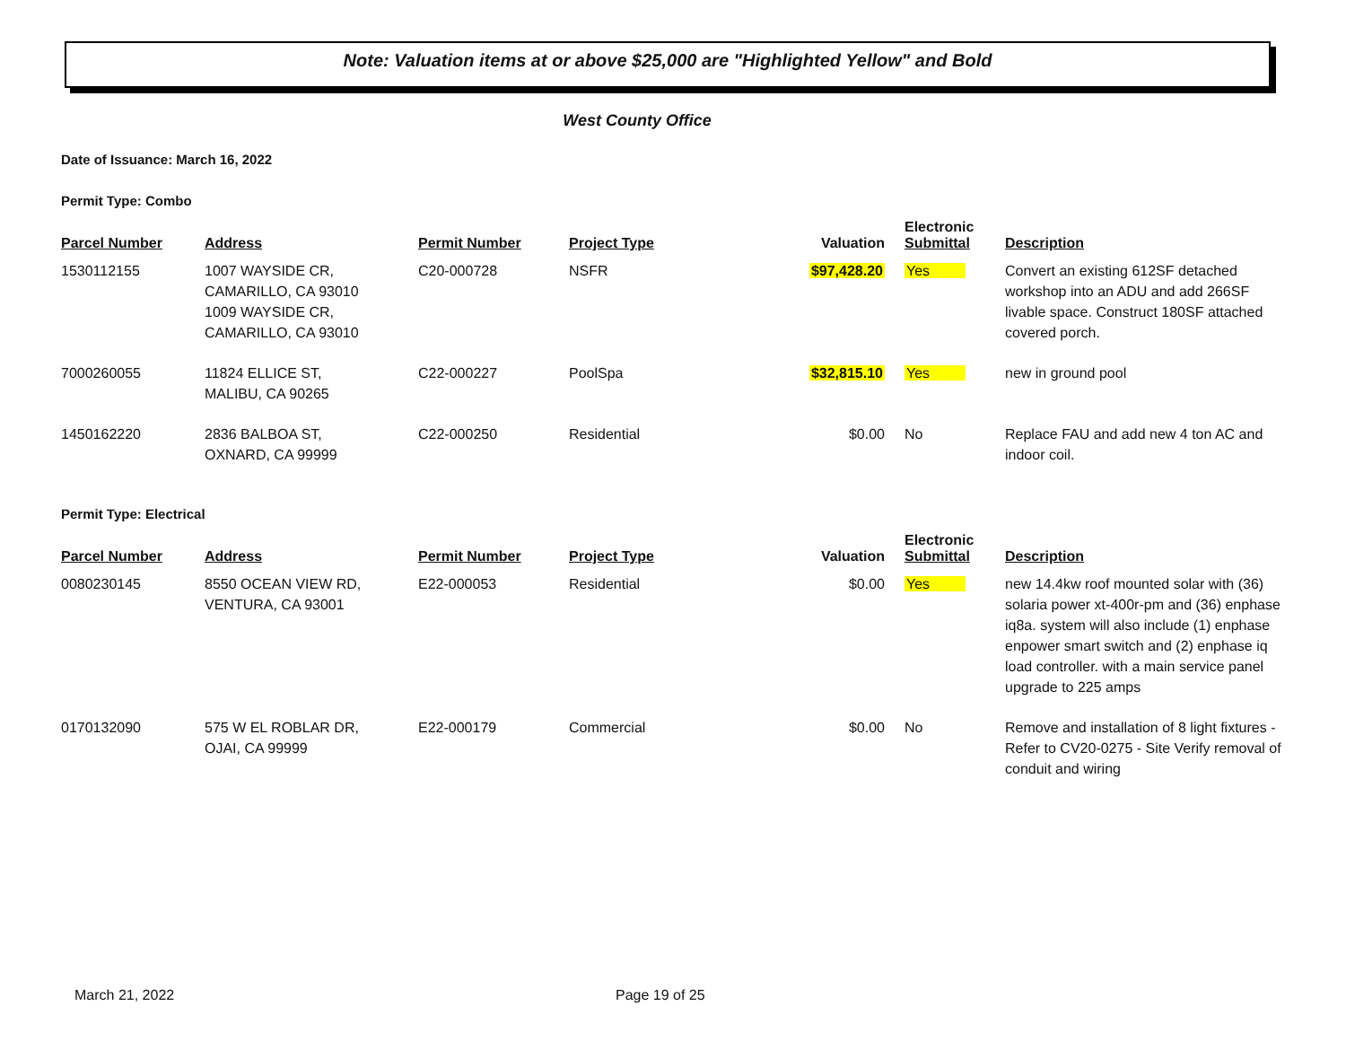Note: Valuation items at or above $25,000 are "Highlighted Yellow" and Bold
West County Office
Date of Issuance: March 16, 2022
Permit Type: Combo
| Parcel Number | Address | Permit Number | Project Type | Valuation | Electronic Submittal | Description |
| --- | --- | --- | --- | --- | --- | --- |
| 1530112155 | 1007 WAYSIDE CR, CAMARILLO, CA 93010 1009 WAYSIDE CR, CAMARILLO, CA 93010 | C20-000728 | NSFR | $97,428.20 | Yes | Convert an existing 612SF detached workshop into an ADU and add 266SF livable space. Construct 180SF attached covered porch. |
| 7000260055 | 11824 ELLICE ST, MALIBU, CA 90265 | C22-000227 | PoolSpa | $32,815.10 | Yes | new in ground pool |
| 1450162220 | 2836 BALBOA ST, OXNARD, CA 99999 | C22-000250 | Residential | $0.00 | No | Replace FAU and add new 4 ton AC and indoor coil. |
Permit Type: Electrical
| Parcel Number | Address | Permit Number | Project Type | Valuation | Electronic Submittal | Description |
| --- | --- | --- | --- | --- | --- | --- |
| 0080230145 | 8550 OCEAN VIEW RD, VENTURA, CA 93001 | E22-000053 | Residential | $0.00 | Yes | new 14.4kw roof mounted solar with (36) solaria power xt-400r-pm and (36) enphase iq8a. system will also include (1) enphase enpower smart switch and (2) enphase iq load controller. with a main service panel upgrade to 225 amps |
| 0170132090 | 575 W EL ROBLAR DR, OJAI, CA 99999 | E22-000179 | Commercial | $0.00 | No | Remove and installation of 8 light fixtures - Refer to CV20-0275 - Site Verify removal of conduit and wiring |
March 21, 2022 Page 19 of 25